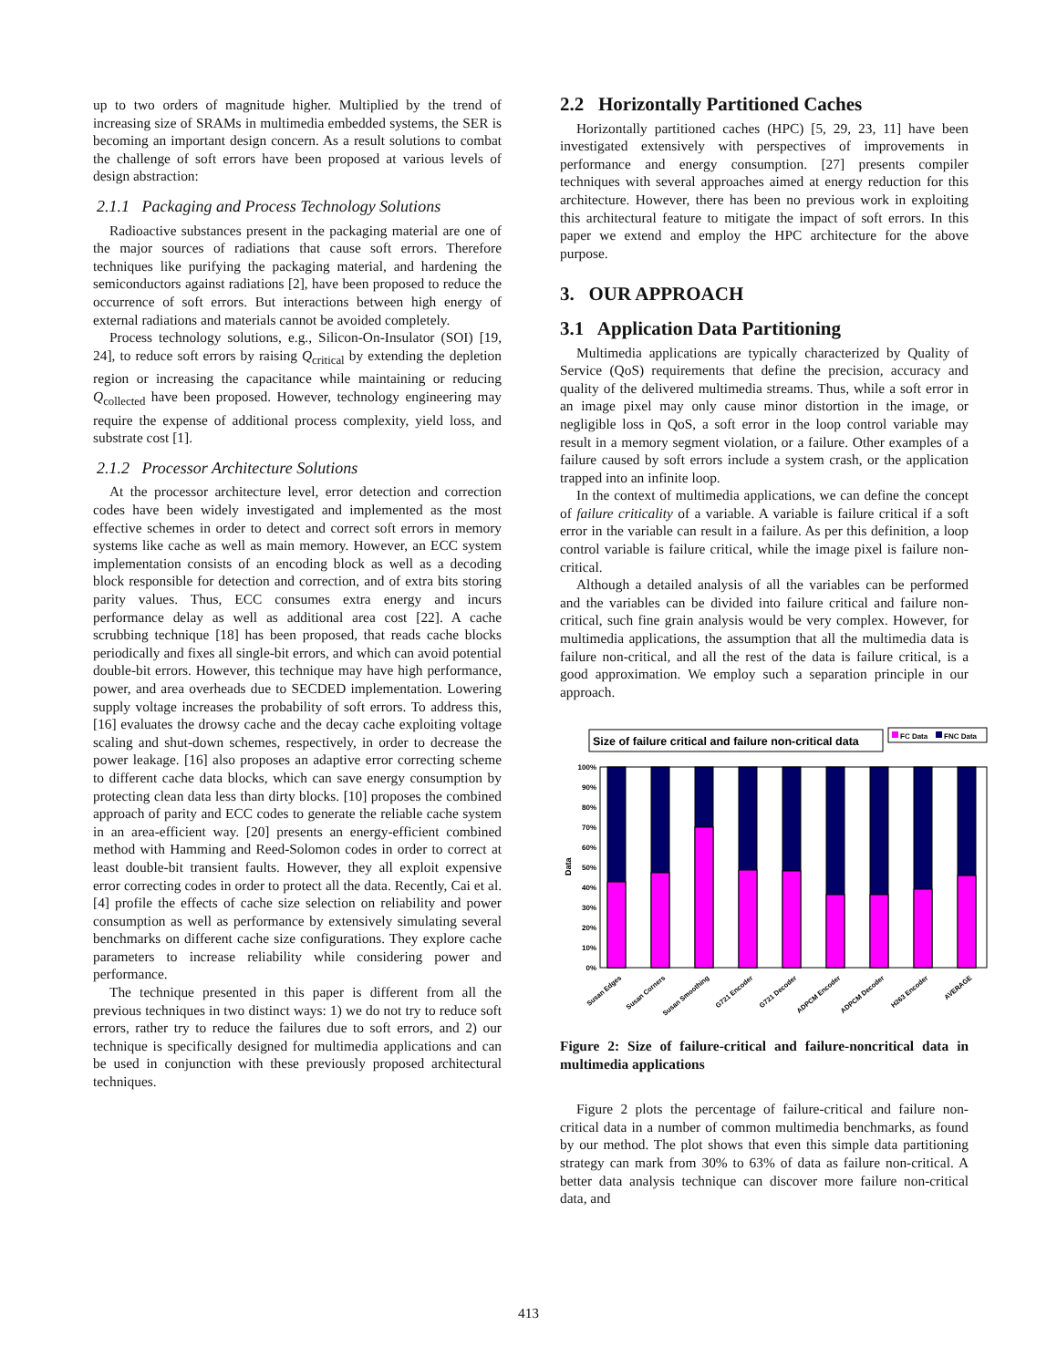up to two orders of magnitude higher. Multiplied by the trend of increasing size of SRAMs in multimedia embedded systems, the SER is becoming an important design concern. As a result solutions to combat the challenge of soft errors have been proposed at various levels of design abstraction:
2.1.1 Packaging and Process Technology Solutions
Radioactive substances present in the packaging material are one of the major sources of radiations that cause soft errors. Therefore techniques like purifying the packaging material, and hardening the semiconductors against radiations [2], have been proposed to reduce the occurrence of soft errors. But interactions between high energy of external radiations and materials cannot be avoided completely.
Process technology solutions, e.g., Silicon-On-Insulator (SOI) [19, 24], to reduce soft errors by raising Q<sub>critical</sub> by extending the depletion region or increasing the capacitance while maintaining or reducing Q<sub>collected</sub> have been proposed. However, technology engineering may require the expense of additional process complexity, yield loss, and substrate cost [1].
2.1.2 Processor Architecture Solutions
At the processor architecture level, error detection and correction codes have been widely investigated and implemented as the most effective schemes in order to detect and correct soft errors in memory systems like cache as well as main memory. However, an ECC system implementation consists of an encoding block as well as a decoding block responsible for detection and correction, and of extra bits storing parity values. Thus, ECC consumes extra energy and incurs performance delay as well as additional area cost [22]. A cache scrubbing technique [18] has been proposed, that reads cache blocks periodically and fixes all single-bit errors, and which can avoid potential double-bit errors. However, this technique may have high performance, power, and area overheads due to SECDED implementation. Lowering supply voltage increases the probability of soft errors. To address this, [16] evaluates the drowsy cache and the decay cache exploiting voltage scaling and shut-down schemes, respectively, in order to decrease the power leakage. [16] also proposes an adaptive error correcting scheme to different cache data blocks, which can save energy consumption by protecting clean data less than dirty blocks. [10] proposes the combined approach of parity and ECC codes to generate the reliable cache system in an area-efficient way. [20] presents an energy-efficient combined method with Hamming and Reed-Solomon codes in order to correct at least double-bit transient faults. However, they all exploit expensive error correcting codes in order to protect all the data. Recently, Cai et al. [4] profile the effects of cache size selection on reliability and power consumption as well as performance by extensively simulating several benchmarks on different cache size configurations. They explore cache parameters to increase reliability while considering power and performance.
The technique presented in this paper is different from all the previous techniques in two distinct ways: 1) we do not try to reduce soft errors, rather try to reduce the failures due to soft errors, and 2) our technique is specifically designed for multimedia applications and can be used in conjunction with these previously proposed architectural techniques.
2.2 Horizontally Partitioned Caches
Horizontally partitioned caches (HPC) [5, 29, 23, 11] have been investigated extensively with perspectives of improvements in performance and energy consumption. [27] presents compiler techniques with several approaches aimed at energy reduction for this architecture. However, there has been no previous work in exploiting this architectural feature to mitigate the impact of soft errors. In this paper we extend and employ the HPC architecture for the above purpose.
3. OUR APPROACH
3.1 Application Data Partitioning
Multimedia applications are typically characterized by Quality of Service (QoS) requirements that define the precision, accuracy and quality of the delivered multimedia streams. Thus, while a soft error in an image pixel may only cause minor distortion in the image, or negligible loss in QoS, a soft error in the loop control variable may result in a memory segment violation, or a failure. Other examples of a failure caused by soft errors include a system crash, or the application trapped into an infinite loop.
In the context of multimedia applications, we can define the concept of failure criticality of a variable. A variable is failure critical if a soft error in the variable can result in a failure. As per this definition, a loop control variable is failure critical, while the image pixel is failure non-critical.
Although a detailed analysis of all the variables can be performed and the variables can be divided into failure critical and failure non-critical, such fine grain analysis would be very complex. However, for multimedia applications, the assumption that all the multimedia data is failure non-critical, and all the rest of the data is failure critical, is a good approximation. We employ such a separation principle in our approach.
Size of failure critical and failure non-critical data
FC Data
FNC Data
100%
90%
80%
70%
60%
50%
40%
30%
20%
10%
0%
Data
Susan Edges
Susan Corners
Susan Smoothing
G721 Encoder
G721 Decoder
ADPCM Encoder
ADPCM Decoder
H263 Encoder
AVERAGE
Figure 2: Size of failure-critical and failure-noncritical data in multimedia applications
Figure 2 plots the percentage of failure-critical and failure non-critical data in a number of common multimedia benchmarks, as found by our method. The plot shows that even this simple data partitioning strategy can mark from 30% to 63% of data as failure non-critical. A better data analysis technique can discover more failure non-critical data, and
413